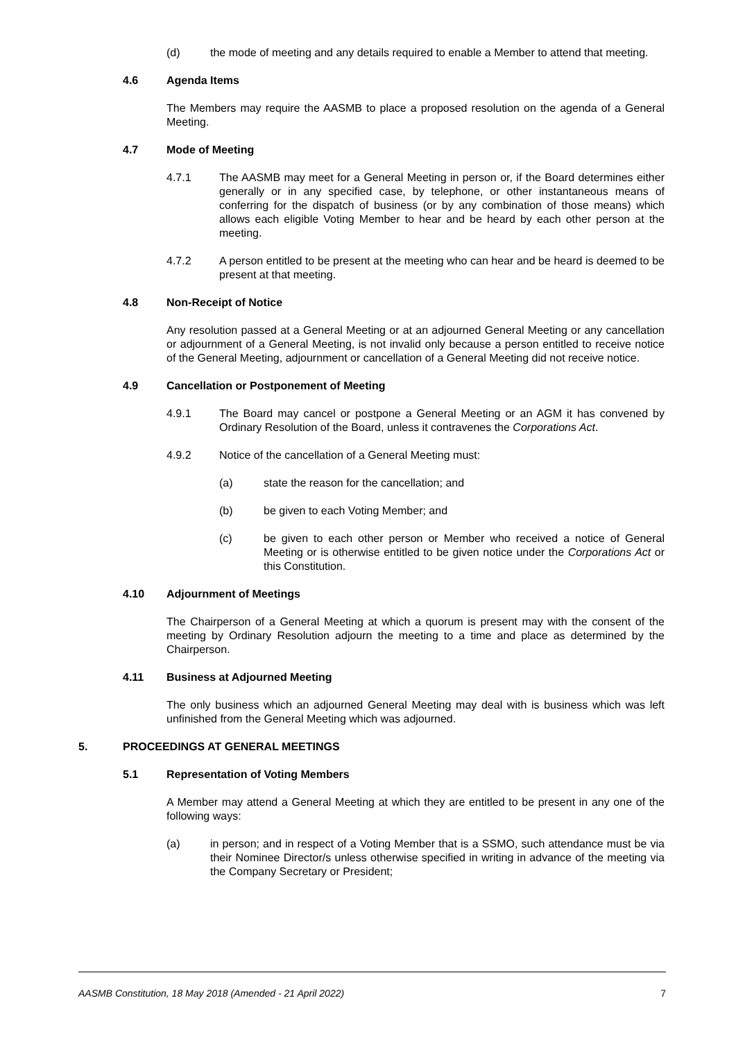(d) the mode of meeting and any details required to enable a Member to attend that meeting.
4.6 Agenda Items
The Members may require the AASMB to place a proposed resolution on the agenda of a General Meeting.
4.7 Mode of Meeting
4.7.1 The AASMB may meet for a General Meeting in person or, if the Board determines either generally or in any specified case, by telephone, or other instantaneous means of conferring for the dispatch of business (or by any combination of those means) which allows each eligible Voting Member to hear and be heard by each other person at the meeting.
4.7.2 A person entitled to be present at the meeting who can hear and be heard is deemed to be present at that meeting.
4.8 Non-Receipt of Notice
Any resolution passed at a General Meeting or at an adjourned General Meeting or any cancellation or adjournment of a General Meeting, is not invalid only because a person entitled to receive notice of the General Meeting, adjournment or cancellation of a General Meeting did not receive notice.
4.9 Cancellation or Postponement of Meeting
4.9.1 The Board may cancel or postpone a General Meeting or an AGM it has convened by Ordinary Resolution of the Board, unless it contravenes the Corporations Act.
4.9.2 Notice of the cancellation of a General Meeting must:
(a) state the reason for the cancellation; and
(b) be given to each Voting Member; and
(c) be given to each other person or Member who received a notice of General Meeting or is otherwise entitled to be given notice under the Corporations Act or this Constitution.
4.10 Adjournment of Meetings
The Chairperson of a General Meeting at which a quorum is present may with the consent of the meeting by Ordinary Resolution adjourn the meeting to a time and place as determined by the Chairperson.
4.11 Business at Adjourned Meeting
The only business which an adjourned General Meeting may deal with is business which was left unfinished from the General Meeting which was adjourned.
5. PROCEEDINGS AT GENERAL MEETINGS
5.1 Representation of Voting Members
A Member may attend a General Meeting at which they are entitled to be present in any one of the following ways:
(a) in person; and in respect of a Voting Member that is a SSMO, such attendance must be via their Nominee Director/s unless otherwise specified in writing in advance of the meeting via the Company Secretary or President;
AASMB Constitution, 18 May 2018 (Amended - 21 April 2022) 7